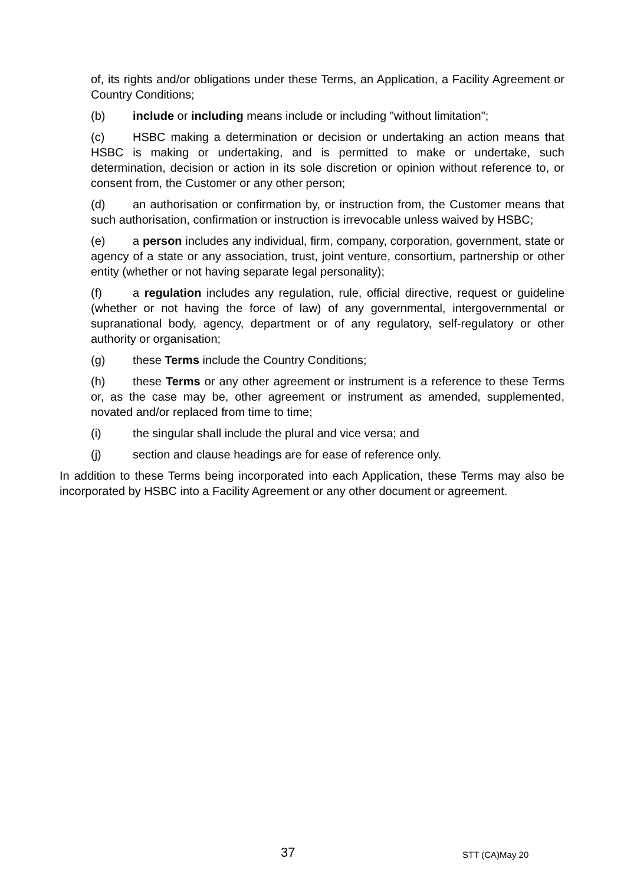of, its rights and/or obligations under these Terms, an Application, a Facility Agreement or Country Conditions;
(b) include or including means include or including "without limitation";
(c) HSBC making a determination or decision or undertaking an action means that HSBC is making or undertaking, and is permitted to make or undertake, such determination, decision or action in its sole discretion or opinion without reference to, or consent from, the Customer or any other person;
(d) an authorisation or confirmation by, or instruction from, the Customer means that such authorisation, confirmation or instruction is irrevocable unless waived by HSBC;
(e) a person includes any individual, firm, company, corporation, government, state or agency of a state or any association, trust, joint venture, consortium, partnership or other entity (whether or not having separate legal personality);
(f) a regulation includes any regulation, rule, official directive, request or guideline (whether or not having the force of law) of any governmental, intergovernmental or supranational body, agency, department or of any regulatory, self-regulatory or other authority or organisation;
(g) these Terms include the Country Conditions;
(h) these Terms or any other agreement or instrument is a reference to these Terms or, as the case may be, other agreement or instrument as amended, supplemented, novated and/or replaced from time to time;
(i) the singular shall include the plural and vice versa; and
(j) section and clause headings are for ease of reference only.
In addition to these Terms being incorporated into each Application, these Terms may also be incorporated by HSBC into a Facility Agreement or any other document or agreement.
37 STT (CA)May 20